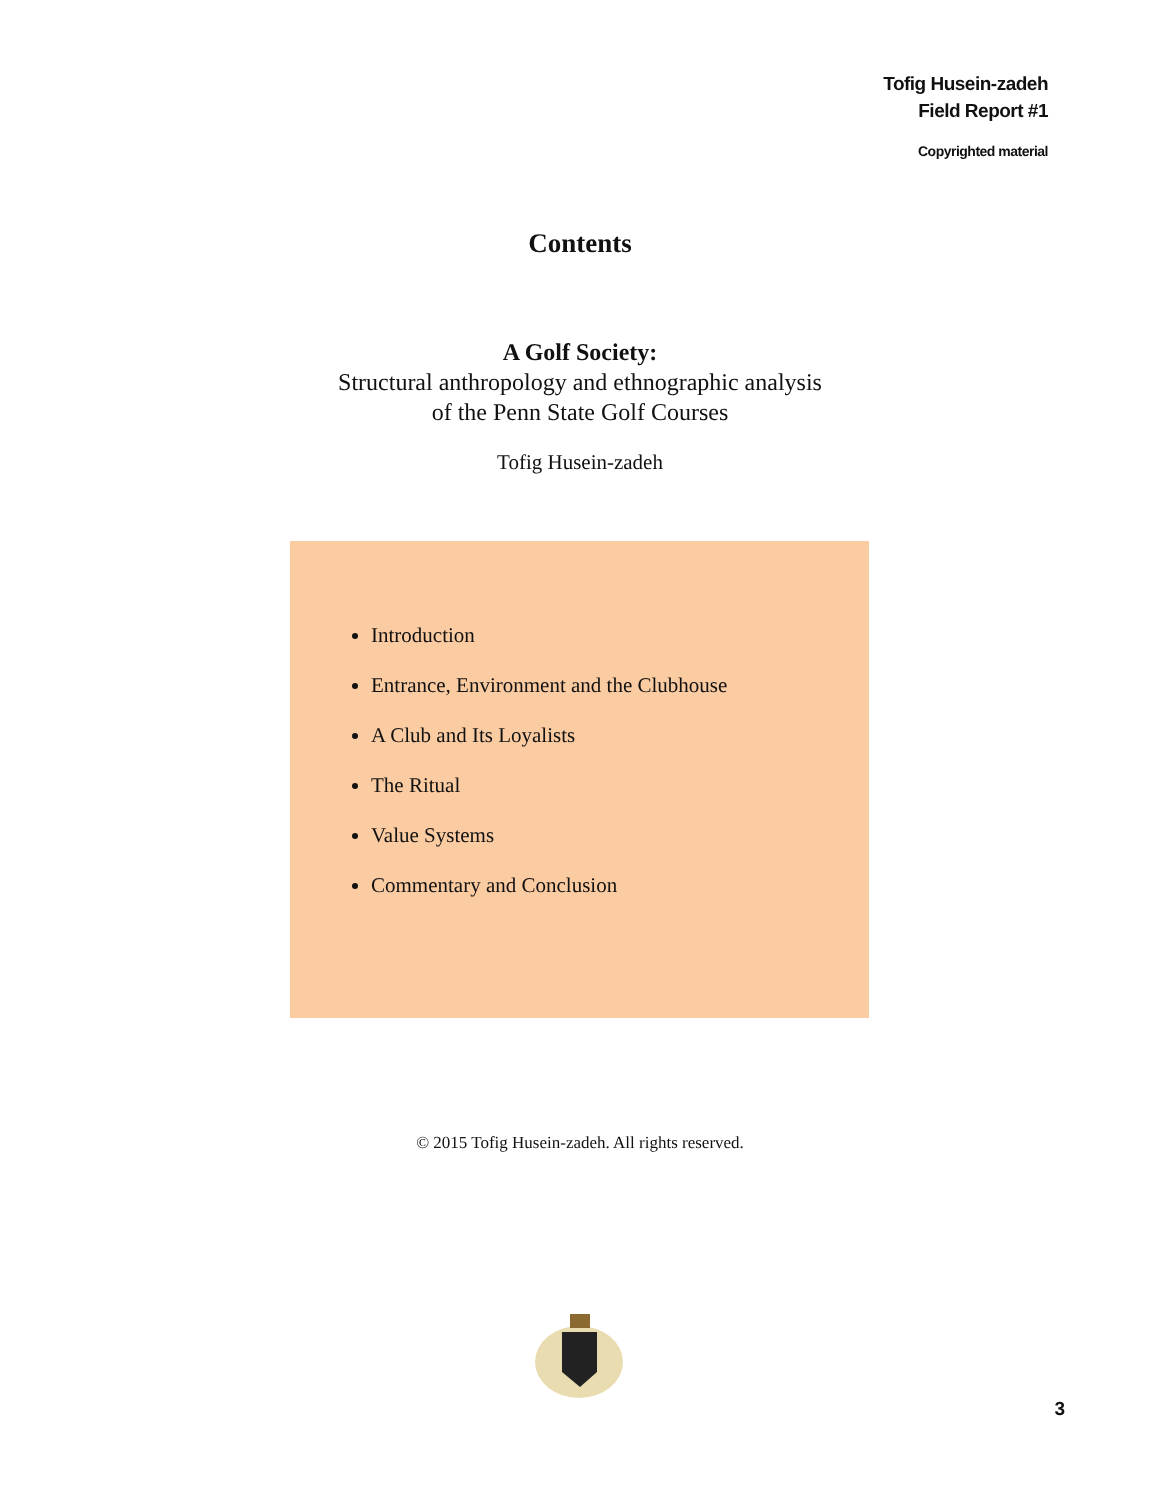Tofig Husein-zadeh
Field Report #1
Copyrighted material
Contents
A Golf Society:
Structural anthropology and ethnographic analysis
of the Penn State Golf Courses
Tofig Husein-zadeh
Introduction
Entrance, Environment and the Clubhouse
A Club and Its Loyalists
The Ritual
Value Systems
Commentary and Conclusion
© 2015 Tofig Husein-zadeh. All rights reserved.
3